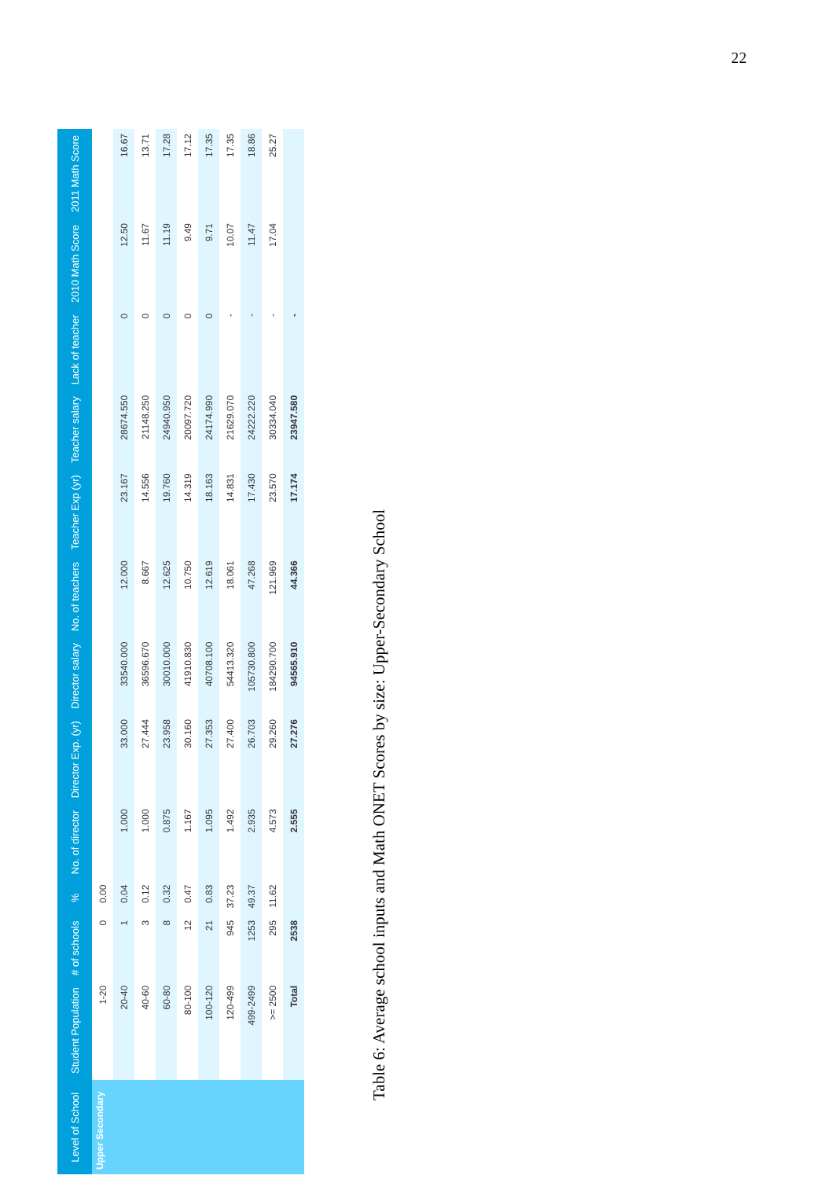22
| Level of School | Student Population | # of schools | % | No. of director | Director Exp. (yr) | Director salary | No. of teachers | Teacher Exp (yr) | Teacher salary | Lack of teacher | 2010 Math Score | 2011 Math Score |
| --- | --- | --- | --- | --- | --- | --- | --- | --- | --- | --- | --- | --- |
| Upper Secondary | 1-20 | 0 | 0.00 | | | | | | | | | |
| | 20-40 | 1 | 0.04 | 1.000 | 33.000 | 33540.000 | 12.000 | 23.167 | 28674.550 | 0 | 12.50 | 16.67 |
| | 40-60 | 3 | 0.12 | 1.000 | 27.444 | 36596.670 | 8.667 | 14.556 | 21148.250 | 0 | 11.67 | 13.71 |
| | 60-80 | 8 | 0.32 | 0.875 | 23.958 | 30010.000 | 12.625 | 19.760 | 24940.950 | 0 | 11.19 | 17.28 |
| | 80-100 | 12 | 0.47 | 1.167 | 30.160 | 41910.830 | 10.750 | 14.319 | 20097.720 | 0 | 9.49 | 17.12 |
| | 100-120 | 21 | 0.83 | 1.095 | 27.353 | 40708.100 | 12.619 | 18.163 | 24174.990 | 0 | 9.71 | 17.35 |
| | 120-499 | 945 | 37.23 | 1.492 | 27.400 | 54413.320 | 18.061 | 14.831 | 21629.070 | - | 10.07 | 17.35 |
| | 499-2499 | 1253 | 49.37 | 2.935 | 26.703 | 105730.800 | 47.268 | 17.430 | 24222.220 | - | 11.47 | 18.86 |
| | >= 2500 | 295 | 11.62 | 4.573 | 29.260 | 184290.700 | 121.969 | 23.570 | 30334.040 | - | 17.04 | 25.27 |
| | Total | 2538 | | 2.555 | 27.276 | 94565.910 | 44.366 | 17.174 | 23947.580 | - | | |
Table 6: Average school inputs and Math ONET Scores by size: Upper-Secondary School